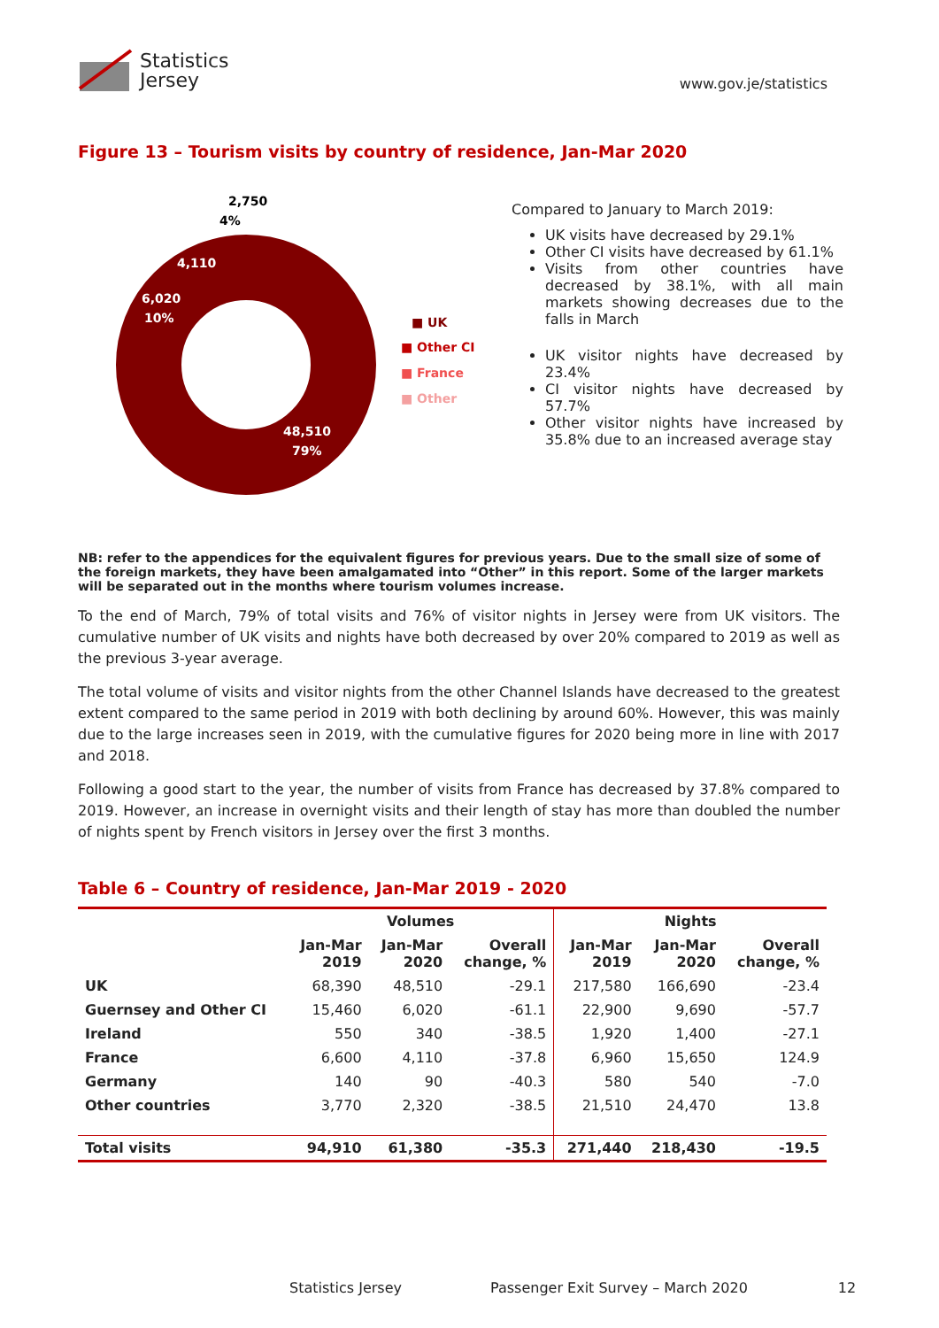Statistics
Jersey
www.gov.je/statistics
Figure 13 – Tourism visits by country of residence, Jan-Mar 2020
2,750
4%
4,110
6,020
10%
48,510
79%
■ UK
■ Other CI
■ France
■ Other
Compared to January to March 2019:
UK visits have decreased by 29.1%
Other CI visits have decreased by 61.1%
Visits from other countries have decreased by 38.1%, with all main markets showing decreases due to the falls in March
UK visitor nights have decreased by 23.4%
CI visitor nights have decreased by 57.7%
Other visitor nights have increased by 35.8% due to an increased average stay
NB: refer to the appendices for the equivalent figures for previous years. Due to the small size of some of the foreign markets, they have been amalgamated into “Other” in this report. Some of the larger markets will be separated out in the months where tourism volumes increase.
To the end of March, 79% of total visits and 76% of visitor nights in Jersey were from UK visitors. The cumulative number of UK visits and nights have both decreased by over 20% compared to 2019 as well as the previous 3-year average.
The total volume of visits and visitor nights from the other Channel Islands have decreased to the greatest extent compared to the same period in 2019 with both declining by around 60%. However, this was mainly due to the large increases seen in 2019, with the cumulative figures for 2020 being more in line with 2017 and 2018.
Following a good start to the year, the number of visits from France has decreased by 37.8% compared to 2019. However, an increase in overnight visits and their length of stay has more than doubled the number of nights spent by French visitors in Jersey over the first 3 months.
Table 6 – Country of residence, Jan-Mar 2019 - 2020
| | Volumes | | | Nights | | |
| --- | --- | --- | --- | --- | --- | --- |
| | Jan-Mar 2019 | Jan-Mar 2020 | Overall change, % | Jan-Mar 2019 | Jan-Mar 2020 | Overall change, % |
| UK | 68,390 | 48,510 | -29.1 | 217,580 | 166,690 | -23.4 |
| Guernsey and Other CI | 15,460 | 6,020 | -61.1 | 22,900 | 9,690 | -57.7 |
| Ireland | 550 | 340 | -38.5 | 1,920 | 1,400 | -27.1 |
| France | 6,600 | 4,110 | -37.8 | 6,960 | 15,650 | 124.9 |
| Germany | 140 | 90 | -40.3 | 580 | 540 | -7.0 |
| Other countries | 3,770 | 2,320 | -38.5 | 21,510 | 24,470 | 13.8 |
| Total visits | 94,910 | 61,380 | -35.3 | 271,440 | 218,430 | -19.5 |
Statistics Jersey Passenger Exit Survey – March 2020 12